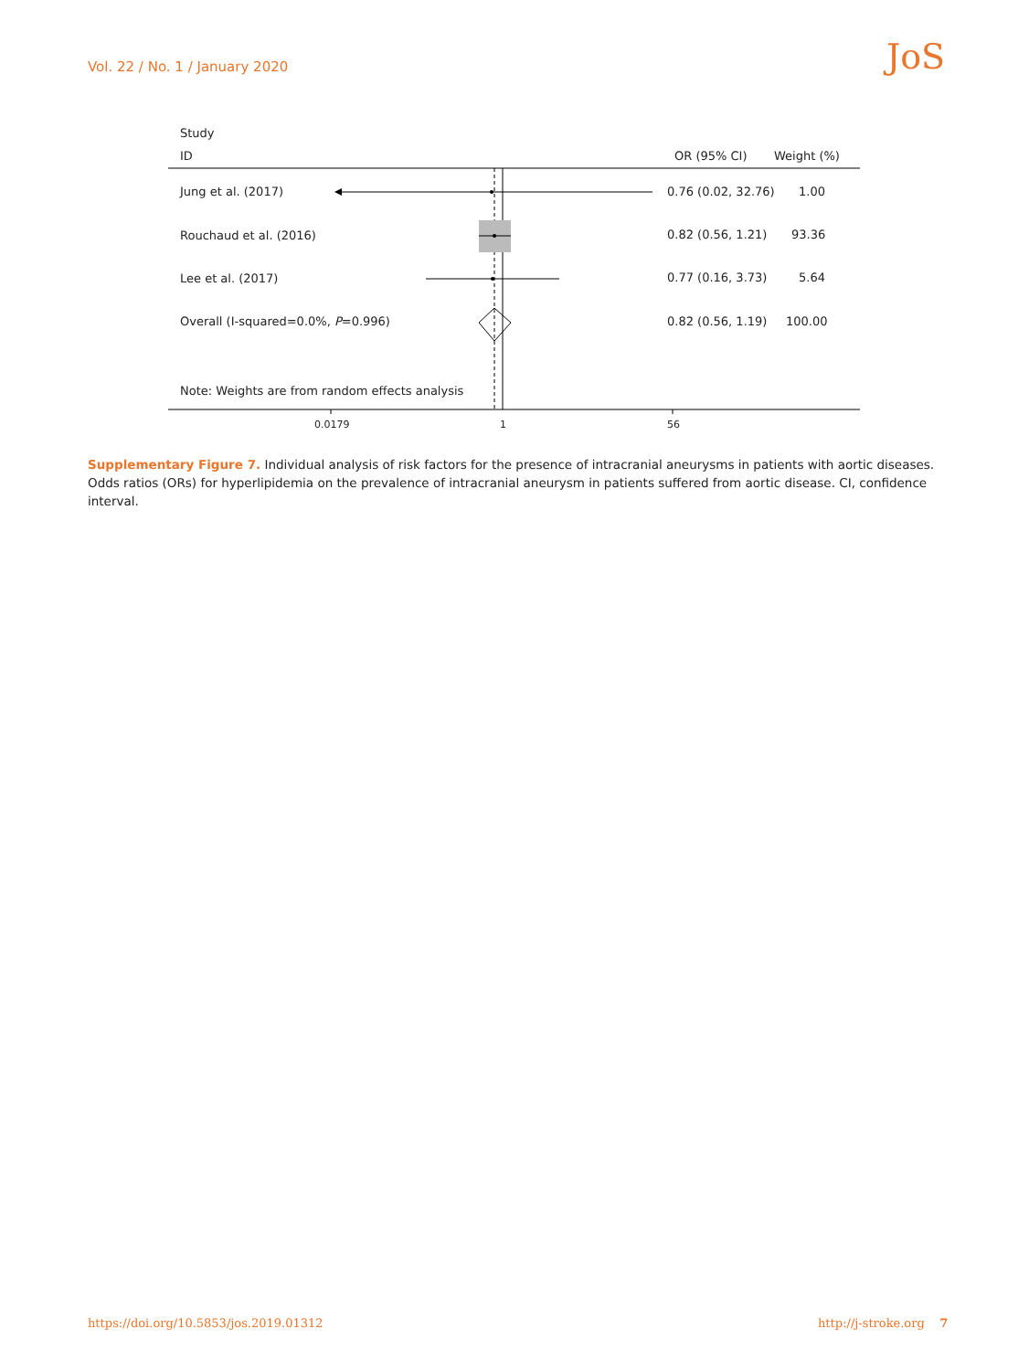Vol. 22 / No. 1 / January 2020 JoS
Study
ID OR (95% CI) Weight (%)
Jung et al. (2017) 0.76 (0.02, 32.76) 1.00
Rouchaud et al. (2016) 0.82 (0.56, 1.21) 93.36
Lee et al. (2017) 0.77 (0.16, 3.73) 5.64
Overall (I-squared=0.0%, P=0.996) 0.82 (0.56, 1.19) 100.00
Note: Weights are from random effects analysis
0.0179 1 56
Supplementary Figure 7. Individual analysis of risk factors for the presence of intracranial aneurysms in patients with aortic diseases. Odds ratios (ORs) for hyperlipidemia on the prevalence of intracranial aneurysm in patients suffered from aortic disease. CI, confidence interval.
https://doi.org/10.5853/jos.2019.01312
http://j-stroke.org 7